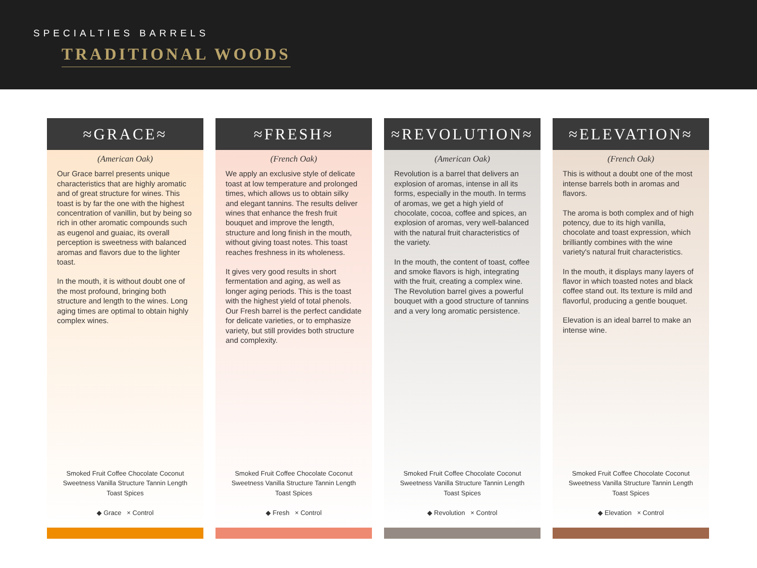SPECIALTIES BARRELS
TRADITIONAL WOODS
≈GRACE≈
(American Oak)
Our Grace barrel presents unique characteristics that are highly aromatic and of great structure for wines. This toast is by far the one with the highest concentration of vanillin, but by being so rich in other aromatic compounds such as eugenol and guaiac, its overall perception is sweetness with balanced aromas and flavors due to the lighter toast.
In the mouth, it is without doubt one of the most profound, bringing both structure and length to the wines. Long aging times are optimal to obtain highly complex wines.
Smoked Fruit Coffee Chocolate Coconut Sweetness Vanilla Structure Tannin Length Toast Spices
◆ Grace × Control
≈FRESH≈
(French Oak)
We apply an exclusive style of delicate toast at low temperature and prolonged times, which allows us to obtain silky and elegant tannins. The results deliver wines that enhance the fresh fruit bouquet and improve the length, structure and long finish in the mouth, without giving toast notes. This toast reaches freshness in its wholeness.
It gives very good results in short fermentation and aging, as well as longer aging periods. This is the toast with the highest yield of total phenols. Our Fresh barrel is the perfect candidate for delicate varieties, or to emphasize variety, but still provides both structure and complexity.
Smoked Fruit Coffee Chocolate Coconut Sweetness Vanilla Structure Tannin Length Toast Spices
◆ Fresh × Control
≈REVOLUTION≈
(American Oak)
Revolution is a barrel that delivers an explosion of aromas, intense in all its forms, especially in the mouth. In terms of aromas, we get a high yield of chocolate, cocoa, coffee and spices, an explosion of aromas, very well-balanced with the natural fruit characteristics of the variety.
In the mouth, the content of toast, coffee and smoke flavors is high, integrating with the fruit, creating a complex wine. The Revolution barrel gives a powerful bouquet with a good structure of tannins and a very long aromatic persistence.
Smoked Fruit Coffee Chocolate Coconut Sweetness Vanilla Structure Tannin Length Toast Spices
◆ Revolution × Control
≈ELEVATION≈
(French Oak)
This is without a doubt one of the most intense barrels both in aromas and flavors.
The aroma is both complex and of high potency, due to its high vanilla, chocolate and toast expression, which brilliantly combines with the wine variety's natural fruit characteristics.
In the mouth, it displays many layers of flavor in which toasted notes and black coffee stand out. Its texture is mild and flavorful, producing a gentle bouquet.
Elevation is an ideal barrel to make an intense wine.
Smoked Fruit Coffee Chocolate Coconut Sweetness Vanilla Structure Tannin Length Toast Spices
◆ Elevation × Control